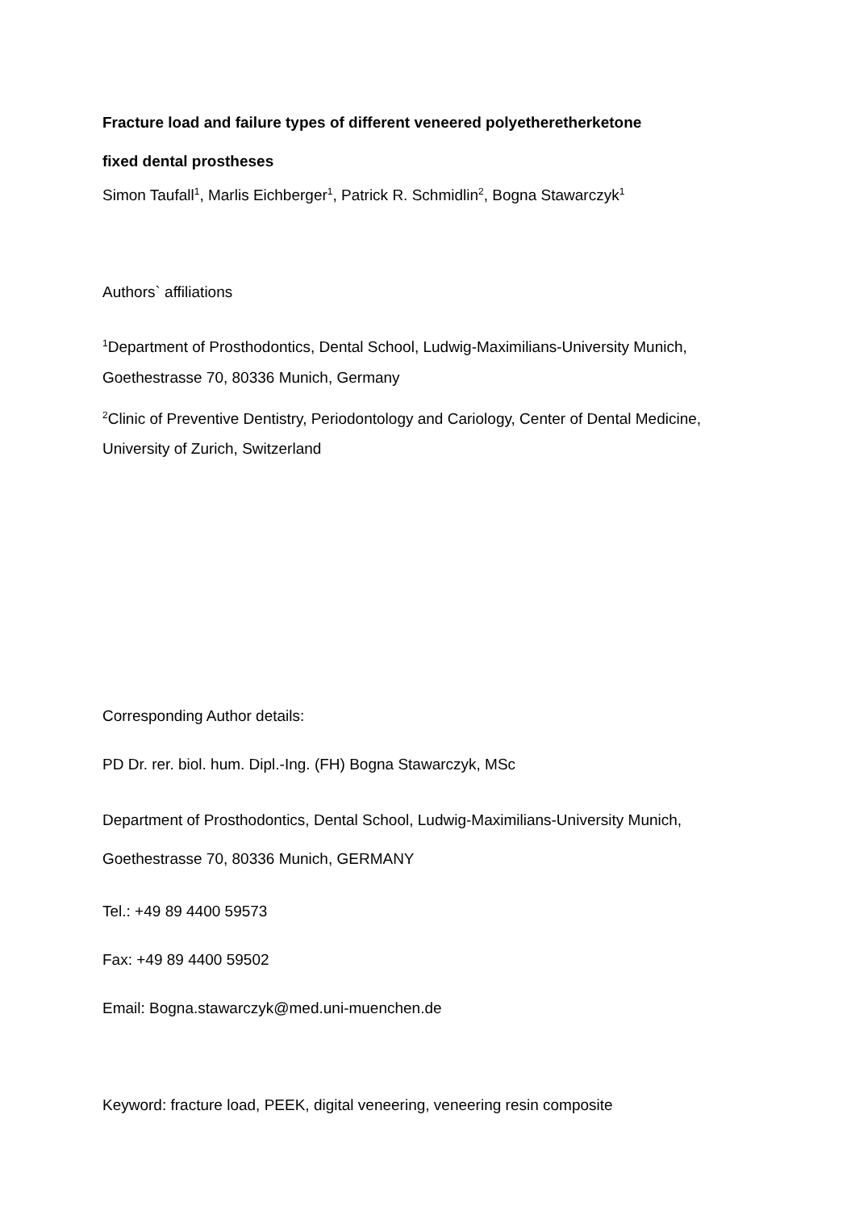Fracture load and failure types of different veneered polyetheretherketone
fixed dental prostheses
Simon Taufall<sup>1</sup>, Marlis Eichberger<sup>1</sup>, Patrick R. Schmidlin<sup>2</sup>, Bogna Stawarczyk<sup>1</sup>
Authors` affiliations
<sup>1</sup> Department of Prosthodontics, Dental School, Ludwig-Maximilians-University Munich, Goethestrasse 70, 80336 Munich, Germany
<sup>2</sup> Clinic of Preventive Dentistry, Periodontology and Cariology, Center of Dental Medicine, University of Zurich, Switzerland
Corresponding Author details:
PD Dr. rer. biol. hum. Dipl.-Ing. (FH) Bogna Stawarczyk, MSc
Department of Prosthodontics, Dental School, Ludwig-Maximilians-University Munich, Goethestrasse 70, 80336 Munich, GERMANY
Tel.: +49 89 4400 59573
Fax: +49 89 4400 59502
Email: Bogna.stawarczyk@med.uni-muenchen.de
Keyword: fracture load, PEEK, digital veneering, veneering resin composite